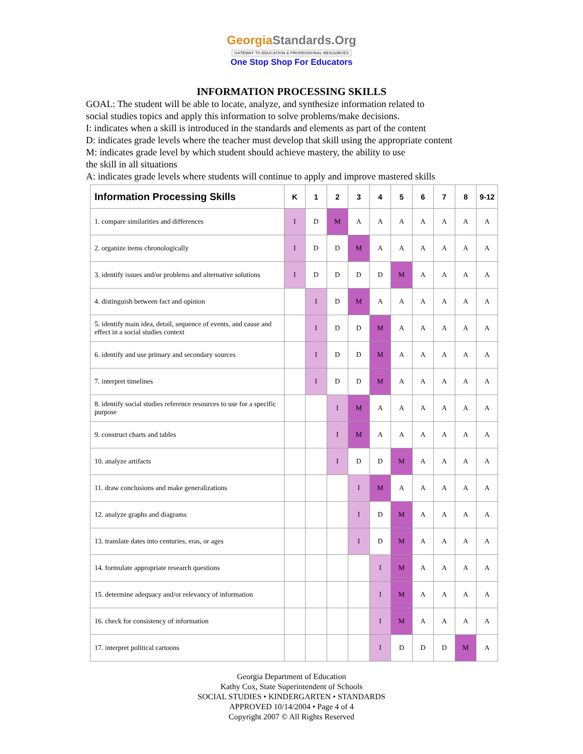GeorgiaStandards.Org
GATEWAY TO EDUCATION & PROFESSIONAL RESOURCES
One Stop Shop For Educators
INFORMATION PROCESSING SKILLS
GOAL: The student will be able to locate, analyze, and synthesize information related to
social studies topics and apply this information to solve problems/make decisions.
I: indicates when a skill is introduced in the standards and elements as part of the content
D: indicates grade levels where the teacher must develop that skill using the appropriate content
M: indicates grade level by which student should achieve mastery, the ability to use
the skill in all situations
A: indicates grade levels where students will continue to apply and improve mastered skills
| Information Processing Skills | K | 1 | 2 | 3 | 4 | 5 | 6 | 7 | 8 | 9-12 |
| --- | --- | --- | --- | --- | --- | --- | --- | --- | --- | --- |
| 1. compare similarities and differences | I | D | M | A | A | A | A | A | A | A |
| 2. organize items chronologically | I | D | D | M | A | A | A | A | A | A |
| 3. identify issues and/or problems and alternative solutions | I | D | D | D | D | M | A | A | A | A |
| 4. distinguish between fact and opinion | | I | D | M | A | A | A | A | A | A |
| 5. identify main idea, detail, sequence of events, and cause and effect in a social studies context | | I | D | D | M | A | A | A | A | A |
| 6. identify and use primary and secondary sources | | I | D | D | M | A | A | A | A | A |
| 7. interpret timelines | | I | D | D | M | A | A | A | A | A |
| 8. identify social studies reference resources to use for a specific purpose | | | I | M | A | A | A | A | A | A |
| 9. construct charts and tables | | | I | M | A | A | A | A | A | A |
| 10. analyze artifacts | | | I | D | D | M | A | A | A | A |
| 11. draw conclusions and make generalizations | | | | I | M | A | A | A | A | A |
| 12. analyze graphs and diagrams | | | | I | D | M | A | A | A | A |
| 13. translate dates into centuries, eras, or ages | | | | I | D | M | A | A | A | A |
| 14. formulate appropriate research questions | | | | | I | M | A | A | A | A |
| 15. determine adequacy and/or relevancy of information | | | | | I | M | A | A | A | A |
| 16. check for consistency of information | | | | | I | M | A | A | A | A |
| 17. interpret political cartoons | | | | | I | D | D | D | M | A |
Georgia Department of Education
Kathy Cox, State Superintendent of Schools
SOCIAL STUDIES • KINDERGARTEN • STANDARDS
APPROVED 10/14/2004 • Page 4 of 4
Copyright 2007 © All Rights Reserved